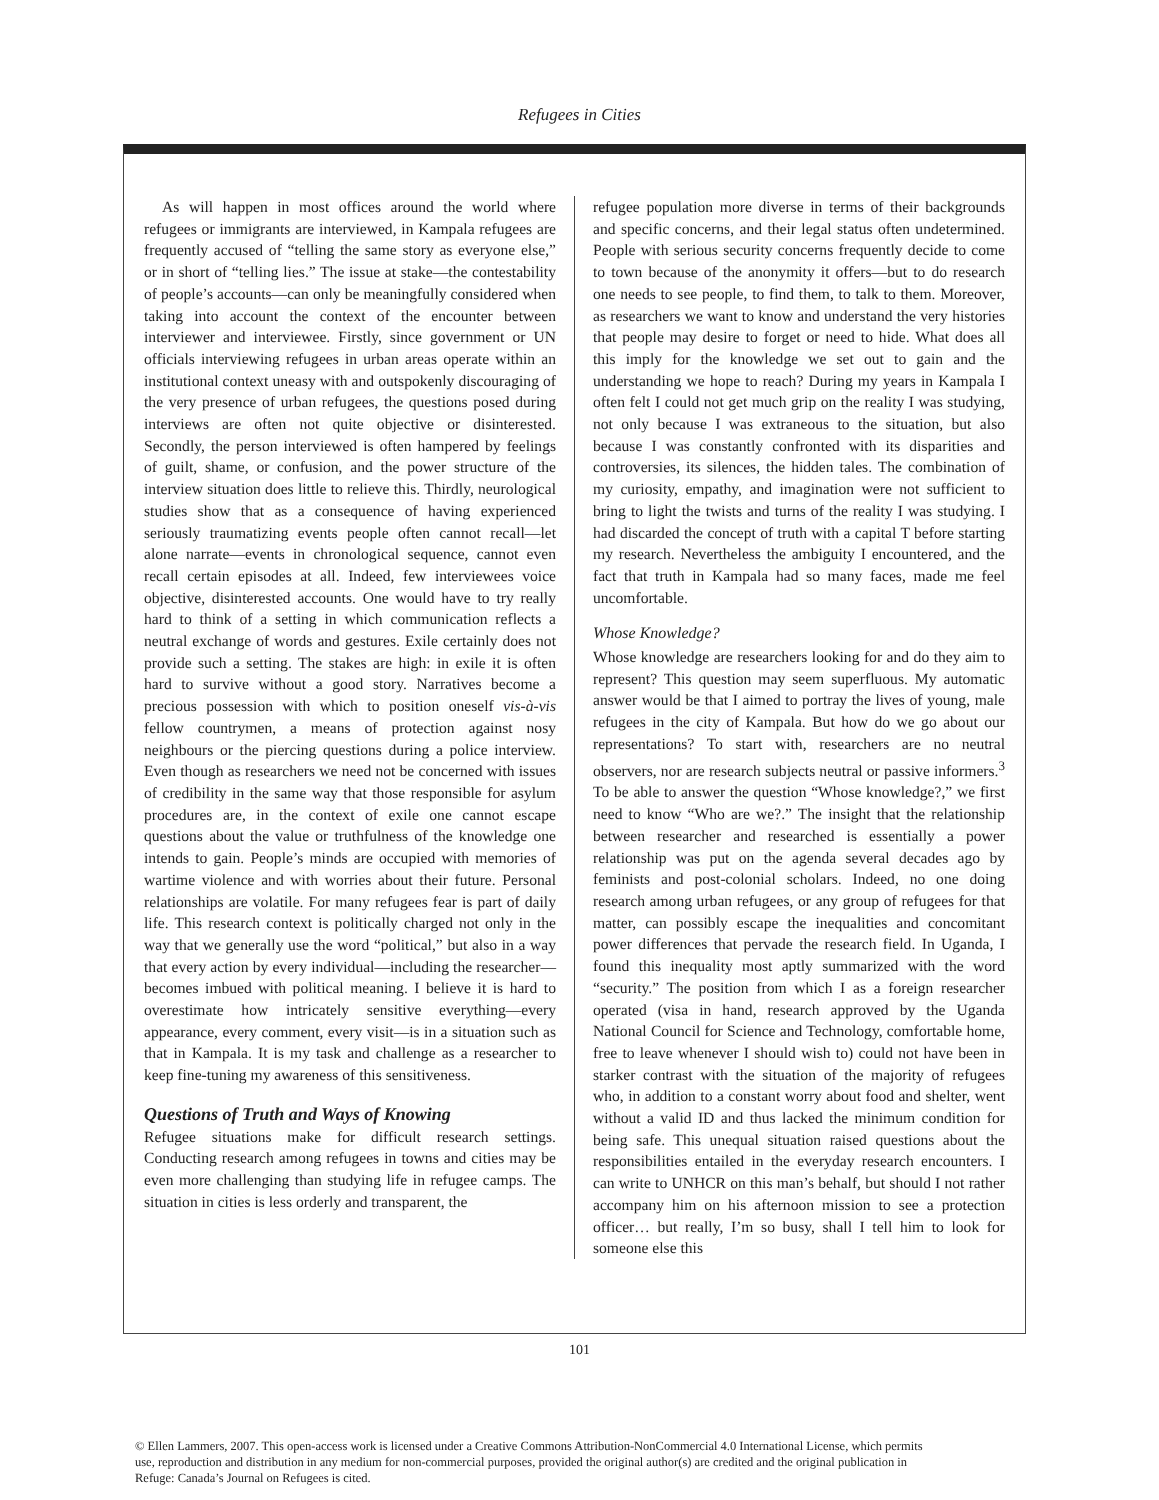Refugees in Cities
As will happen in most offices around the world where refugees or immigrants are interviewed, in Kampala refugees are frequently accused of “telling the same story as everyone else,” or in short of “telling lies.” The issue at stake—the contestability of people’s accounts—can only be meaningfully considered when taking into account the context of the encounter between interviewer and interviewee. Firstly, since government or UN officials interviewing refugees in urban areas operate within an institutional context uneasy with and outspokenly discouraging of the very presence of urban refugees, the questions posed during interviews are often not quite objective or disinterested. Secondly, the person interviewed is often hampered by feelings of guilt, shame, or confusion, and the power structure of the interview situation does little to relieve this. Thirdly, neurological studies show that as a consequence of having experienced seriously traumatizing events people often cannot recall—let alone narrate—events in chronological sequence, cannot even recall certain episodes at all. Indeed, few interviewees voice objective, disinterested accounts. One would have to try really hard to think of a setting in which communication reflects a neutral exchange of words and gestures. Exile certainly does not provide such a setting. The stakes are high: in exile it is often hard to survive without a good story. Narratives become a precious possession with which to position oneself vis-à-vis fellow countrymen, a means of protection against nosy neighbours or the piercing questions during a police interview. Even though as researchers we need not be concerned with issues of credibility in the same way that those responsible for asylum procedures are, in the context of exile one cannot escape questions about the value or truthfulness of the knowledge one intends to gain. People’s minds are occupied with memories of wartime violence and with worries about their future. Personal relationships are volatile. For many refugees fear is part of daily life. This research context is politically charged not only in the way that we generally use the word “political,” but also in a way that every action by every individual—including the researcher—becomes imbued with political meaning. I believe it is hard to overestimate how intricately sensitive everything—every appearance, every comment, every visit—is in a situation such as that in Kampala. It is my task and challenge as a researcher to keep fine-tuning my awareness of this sensitiveness.
Questions of Truth and Ways of Knowing
Refugee situations make for difficult research settings. Conducting research among refugees in towns and cities may be even more challenging than studying life in refugee camps. The situation in cities is less orderly and transparent, the
refugee population more diverse in terms of their backgrounds and specific concerns, and their legal status often undetermined. People with serious security concerns frequently decide to come to town because of the anonymity it offers—but to do research one needs to see people, to find them, to talk to them. Moreover, as researchers we want to know and understand the very histories that people may desire to forget or need to hide. What does all this imply for the knowledge we set out to gain and the understanding we hope to reach? During my years in Kampala I often felt I could not get much grip on the reality I was studying, not only because I was extraneous to the situation, but also because I was constantly confronted with its disparities and controversies, its silences, the hidden tales. The combination of my curiosity, empathy, and imagination were not sufficient to bring to light the twists and turns of the reality I was studying. I had discarded the concept of truth with a capital T before starting my research. Nevertheless the ambiguity I encountered, and the fact that truth in Kampala had so many faces, made me feel uncomfortable.
Whose Knowledge?
Whose knowledge are researchers looking for and do they aim to represent? This question may seem superfluous. My automatic answer would be that I aimed to portray the lives of young, male refugees in the city of Kampala. But how do we go about our representations? To start with, researchers are no neutral observers, nor are research subjects neutral or passive informers.<sup>3</sup> To be able to answer the question “Whose knowledge?,” we first need to know “Who are we?.” The insight that the relationship between researcher and researched is essentially a power relationship was put on the agenda several decades ago by feminists and post-colonial scholars. Indeed, no one doing research among urban refugees, or any group of refugees for that matter, can possibly escape the inequalities and concomitant power differences that pervade the research field. In Uganda, I found this inequality most aptly summarized with the word “security.” The position from which I as a foreign researcher operated (visa in hand, research approved by the Uganda National Council for Science and Technology, comfortable home, free to leave whenever I should wish to) could not have been in starker contrast with the situation of the majority of refugees who, in addition to a constant worry about food and shelter, went without a valid ID and thus lacked the minimum condition for being safe. This unequal situation raised questions about the responsibilities entailed in the everyday research encounters. I can write to UNHCR on this man’s behalf, but should I not rather accompany him on his afternoon mission to see a protection officer… but really, I’m so busy, shall I tell him to look for someone else this
101
© Ellen Lammers, 2007. This open-access work is licensed under a Creative Commons Attribution-NonCommercial 4.0 International License, which permits use, reproduction and distribution in any medium for non-commercial purposes, provided the original author(s) are credited and the original publication in Refuge: Canada’s Journal on Refugees is cited.